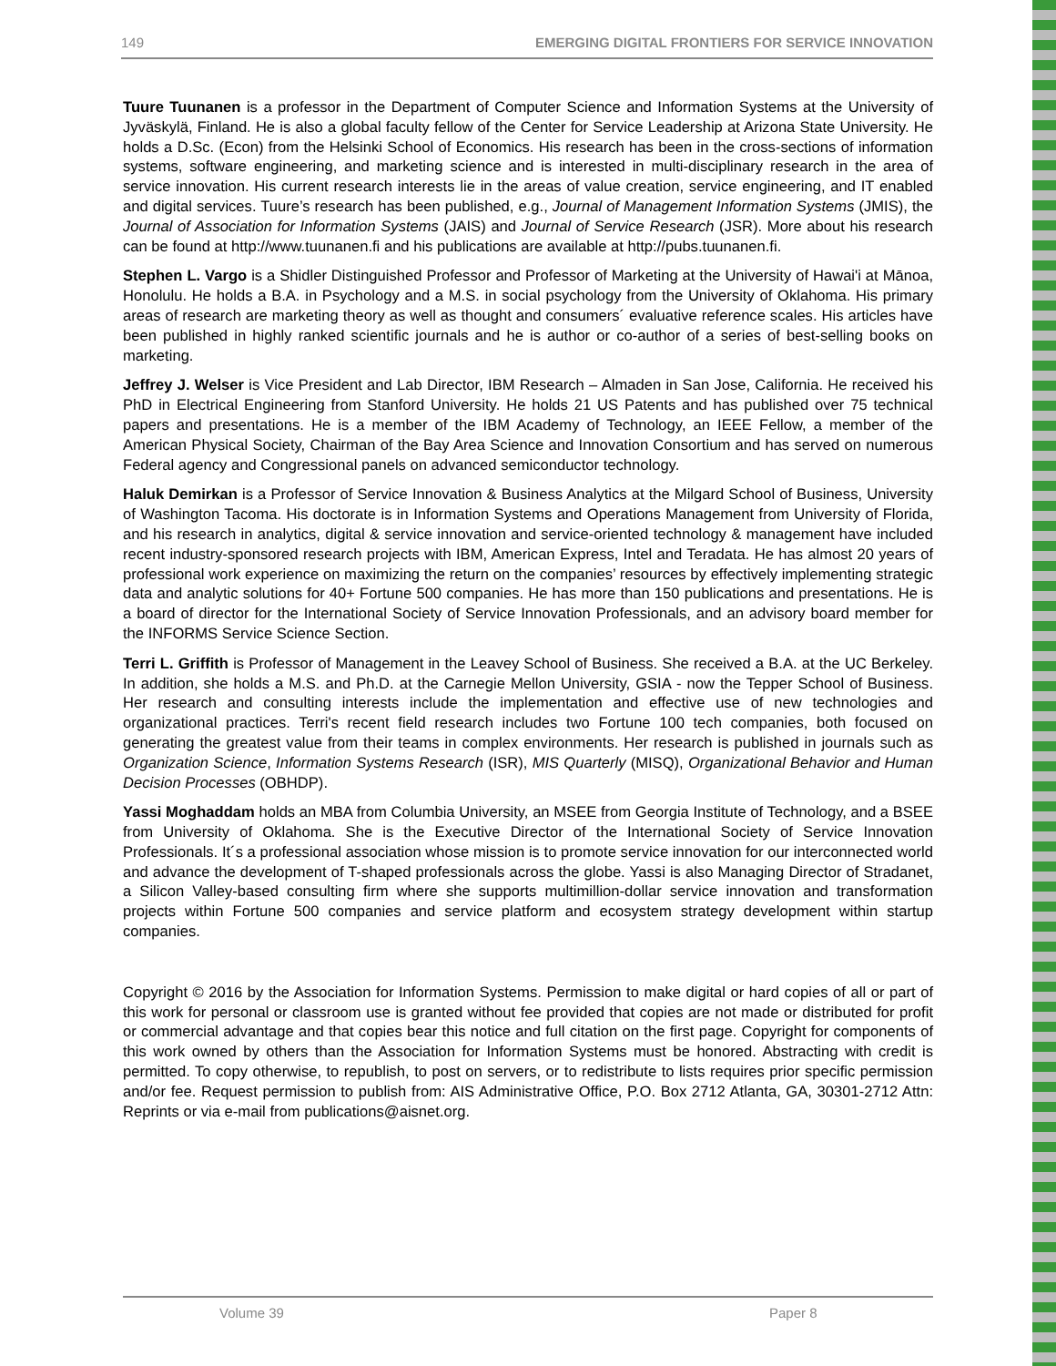149 EMERGING DIGITAL FRONTIERS FOR SERVICE INNOVATION
Tuure Tuunanen is a professor in the Department of Computer Science and Information Systems at the University of Jyväskylä, Finland. He is also a global faculty fellow of the Center for Service Leadership at Arizona State University. He holds a D.Sc. (Econ) from the Helsinki School of Economics. His research has been in the cross-sections of information systems, software engineering, and marketing science and is interested in multi-disciplinary research in the area of service innovation. His current research interests lie in the areas of value creation, service engineering, and IT enabled and digital services. Tuure’s research has been published, e.g., Journal of Management Information Systems (JMIS), the Journal of Association for Information Systems (JAIS) and Journal of Service Research (JSR). More about his research can be found at http://www.tuunanen.fi and his publications are available at http://pubs.tuunanen.fi.
Stephen L. Vargo is a Shidler Distinguished Professor and Professor of Marketing at the University of Hawai'i at Mānoa, Honolulu. He holds a B.A. in Psychology and a M.S. in social psychology from the University of Oklahoma. His primary areas of research are marketing theory as well as thought and consumers´ evaluative reference scales. His articles have been published in highly ranked scientific journals and he is author or co-author of a series of best-selling books on marketing.
Jeffrey J. Welser is Vice President and Lab Director, IBM Research – Almaden in San Jose, California. He received his PhD in Electrical Engineering from Stanford University. He holds 21 US Patents and has published over 75 technical papers and presentations. He is a member of the IBM Academy of Technology, an IEEE Fellow, a member of the American Physical Society, Chairman of the Bay Area Science and Innovation Consortium and has served on numerous Federal agency and Congressional panels on advanced semiconductor technology.
Haluk Demirkan is a Professor of Service Innovation & Business Analytics at the Milgard School of Business, University of Washington Tacoma. His doctorate is in Information Systems and Operations Management from University of Florida, and his research in analytics, digital & service innovation and service-oriented technology & management have included recent industry-sponsored research projects with IBM, American Express, Intel and Teradata. He has almost 20 years of professional work experience on maximizing the return on the companies’ resources by effectively implementing strategic data and analytic solutions for 40+ Fortune 500 companies. He has more than 150 publications and presentations. He is a board of director for the International Society of Service Innovation Professionals, and an advisory board member for the INFORMS Service Science Section.
Terri L. Griffith is Professor of Management in the Leavey School of Business. She received a B.A. at the UC Berkeley. In addition, she holds a M.S. and Ph.D. at the Carnegie Mellon University, GSIA - now the Tepper School of Business. Her research and consulting interests include the implementation and effective use of new technologies and organizational practices. Terri's recent field research includes two Fortune 100 tech companies, both focused on generating the greatest value from their teams in complex environments. Her research is published in journals such as Organization Science, Information Systems Research (ISR), MIS Quarterly (MISQ), Organizational Behavior and Human Decision Processes (OBHDP).
Yassi Moghaddam holds an MBA from Columbia University, an MSEE from Georgia Institute of Technology, and a BSEE from University of Oklahoma. She is the Executive Director of the International Society of Service Innovation Professionals. It´s a professional association whose mission is to promote service innovation for our interconnected world and advance the development of T-shaped professionals across the globe. Yassi is also Managing Director of Stradanet, a Silicon Valley-based consulting firm where she supports multimillion-dollar service innovation and transformation projects within Fortune 500 companies and service platform and ecosystem strategy development within startup companies.
Copyright © 2016 by the Association for Information Systems. Permission to make digital or hard copies of all or part of this work for personal or classroom use is granted without fee provided that copies are not made or distributed for profit or commercial advantage and that copies bear this notice and full citation on the first page. Copyright for components of this work owned by others than the Association for Information Systems must be honored. Abstracting with credit is permitted. To copy otherwise, to republish, to post on servers, or to redistribute to lists requires prior specific permission and/or fee. Request permission to publish from: AIS Administrative Office, P.O. Box 2712 Atlanta, GA, 30301-2712 Attn: Reprints or via e-mail from publications@aisnet.org.
Volume 39 Paper 8